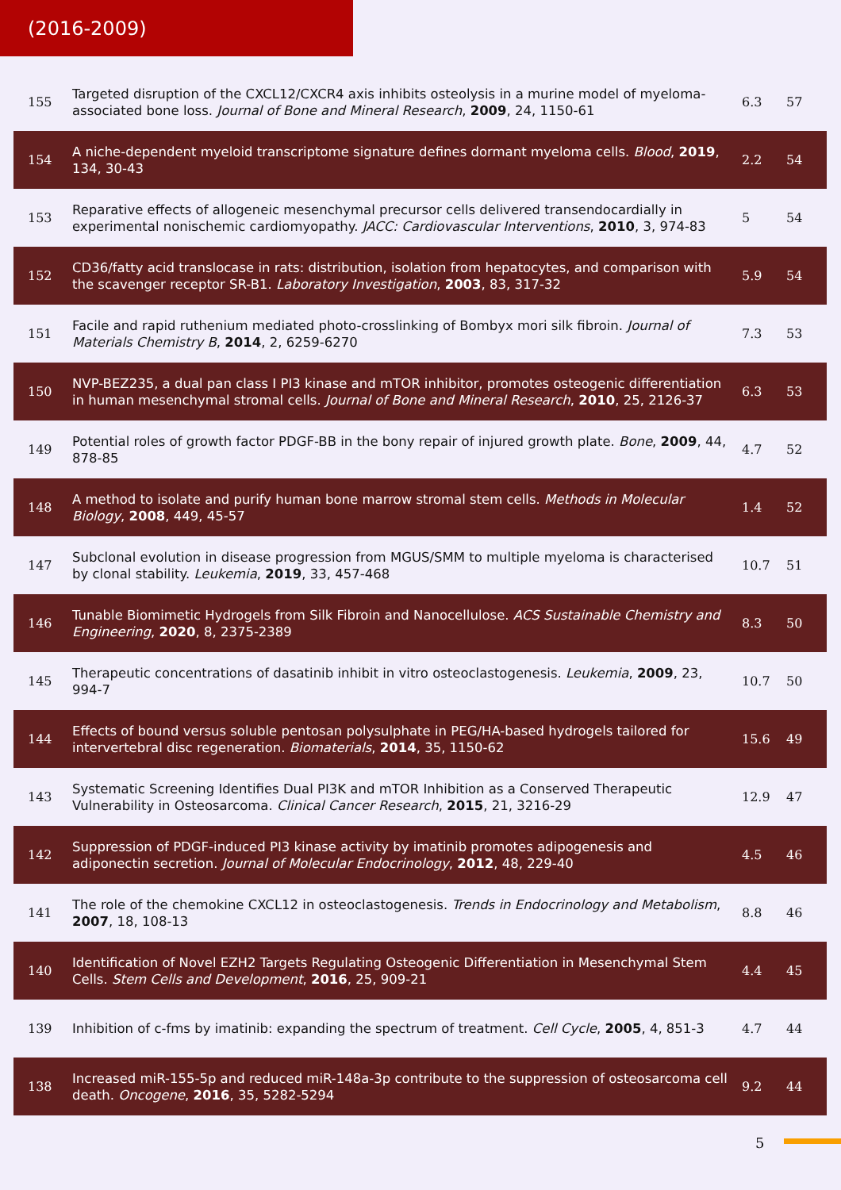(2016-2009)
| 155 | Targeted disruption of the CXCL12/CXCR4 axis inhibits osteolysis in a murine model of myeloma-associated bone loss. Journal of Bone and Mineral Research , 2009 , 24, 1150-61 | 6.3 | 57 |
| 154 | A niche-dependent myeloid transcriptome signature defines dormant myeloma cells. Blood , 2019 , 134, 30-43 | 2.2 | 54 |
| 153 | Reparative effects of allogeneic mesenchymal precursor cells delivered transendocardially in experimental nonischemic cardiomyopathy. JACC: Cardiovascular Interventions , 2010 , 3, 974-83 | 5 | 54 |
| 152 | CD36/fatty acid translocase in rats: distribution, isolation from hepatocytes, and comparison with the scavenger receptor SR-B1. Laboratory Investigation , 2003 , 83, 317-32 | 5.9 | 54 |
| 151 | Facile and rapid ruthenium mediated photo-crosslinking of Bombyx mori silk fibroin. Journal of Materials Chemistry B , 2014 , 2, 6259-6270 | 7.3 | 53 |
| 150 | NVP-BEZ235, a dual pan class I PI3 kinase and mTOR inhibitor, promotes osteogenic differentiation in human mesenchymal stromal cells. Journal of Bone and Mineral Research , 2010 , 25, 2126-37 | 6.3 | 53 |
| 149 | Potential roles of growth factor PDGF-BB in the bony repair of injured growth plate. Bone , 2009 , 44, 878-85 | 4.7 | 52 |
| 148 | A method to isolate and purify human bone marrow stromal stem cells. Methods in Molecular Biology , 2008 , 449, 45-57 | 1.4 | 52 |
| 147 | Subclonal evolution in disease progression from MGUS/SMM to multiple myeloma is characterised by clonal stability. Leukemia , 2019 , 33, 457-468 | 10.7 | 51 |
| 146 | Tunable Biomimetic Hydrogels from Silk Fibroin and Nanocellulose. ACS Sustainable Chemistry and Engineering , 2020 , 8, 2375-2389 | 8.3 | 50 |
| 145 | Therapeutic concentrations of dasatinib inhibit in vitro osteoclastogenesis. Leukemia , 2009 , 23, 994-7 | 10.7 | 50 |
| 144 | Effects of bound versus soluble pentosan polysulphate in PEG/HA-based hydrogels tailored for intervertebral disc regeneration. Biomaterials , 2014 , 35, 1150-62 | 15.6 | 49 |
| 143 | Systematic Screening Identifies Dual PI3K and mTOR Inhibition as a Conserved Therapeutic Vulnerability in Osteosarcoma. Clinical Cancer Research , 2015 , 21, 3216-29 | 12.9 | 47 |
| 142 | Suppression of PDGF-induced PI3 kinase activity by imatinib promotes adipogenesis and adiponectin secretion. Journal of Molecular Endocrinology , 2012 , 48, 229-40 | 4.5 | 46 |
| 141 | The role of the chemokine CXCL12 in osteoclastogenesis. Trends in Endocrinology and Metabolism , 2007 , 18, 108-13 | 8.8 | 46 |
| 140 | Identification of Novel EZH2 Targets Regulating Osteogenic Differentiation in Mesenchymal Stem Cells. Stem Cells and Development , 2016 , 25, 909-21 | 4.4 | 45 |
| 139 | Inhibition of c-fms by imatinib: expanding the spectrum of treatment. Cell Cycle , 2005 , 4, 851-3 | 4.7 | 44 |
| 138 | Increased miR-155-5p and reduced miR-148a-3p contribute to the suppression of osteosarcoma cell death. Oncogene , 2016 , 35, 5282-5294 | 9.2 | 44 |
5